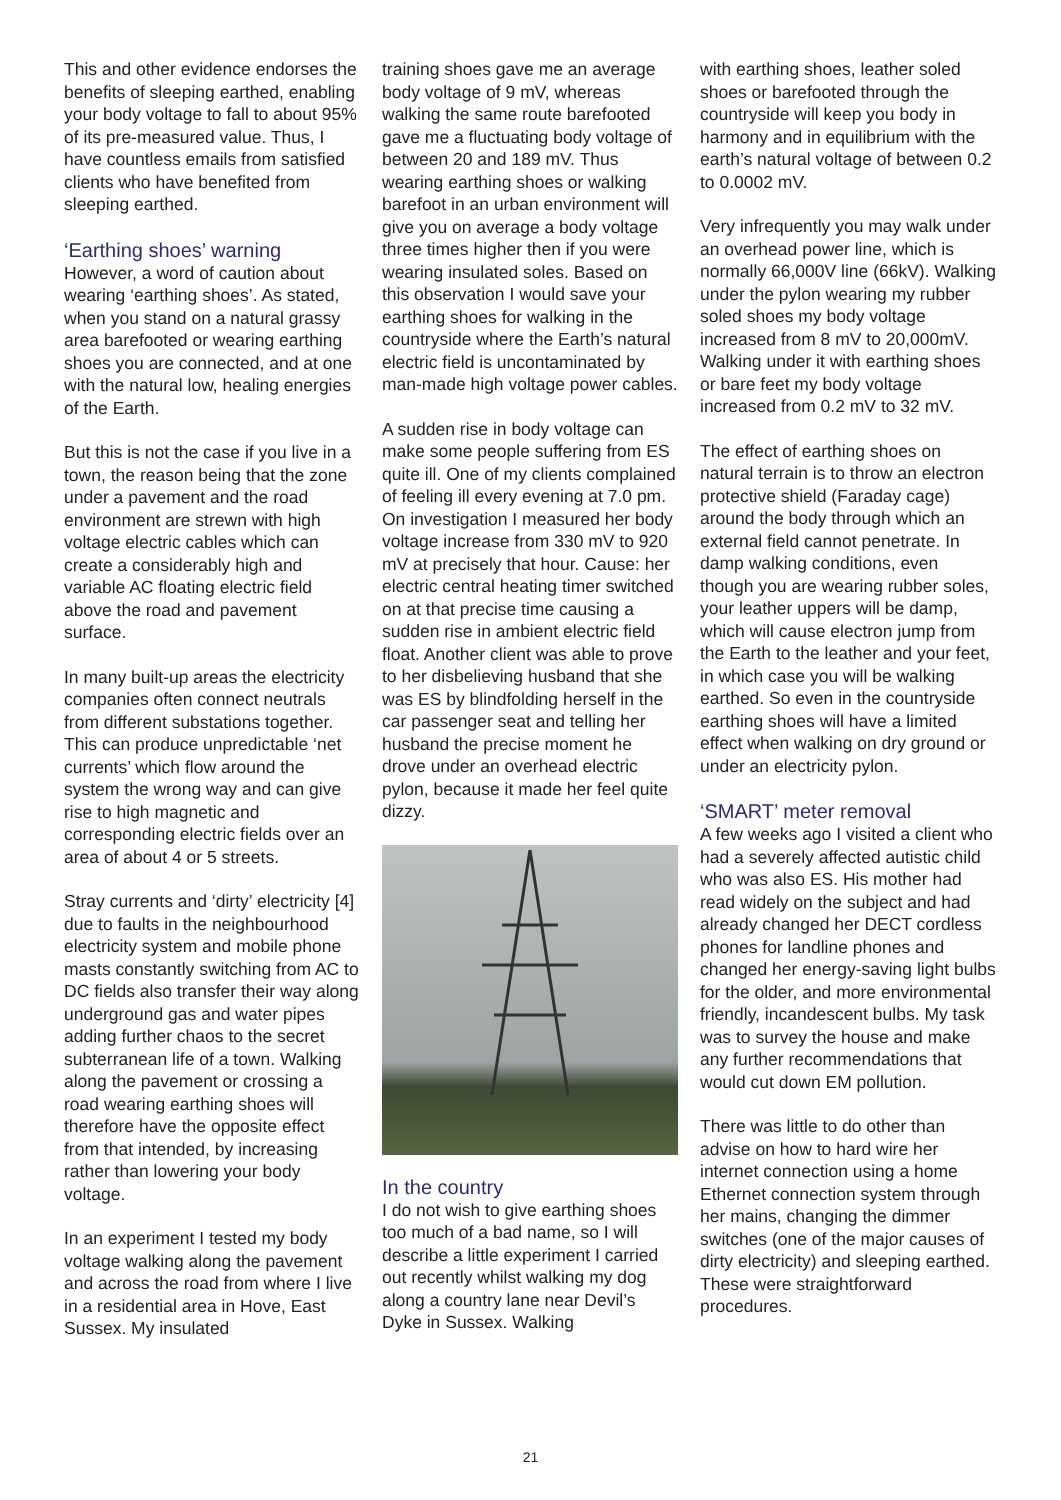This and other evidence endorses the benefits of sleeping earthed, enabling your body voltage to fall to about 95% of its pre-measured value. Thus, I have countless emails from satisfied clients who have benefited from sleeping earthed.
‘Earthing shoes’ warning
However, a word of caution about wearing ‘earthing shoes’. As stated, when you stand on a natural grassy area barefooted or wearing earthing shoes you are connected, and at one with the natural low, healing energies of the Earth.
But this is not the case if you live in a town, the reason being that the zone under a pavement and the road environment are strewn with high voltage electric cables which can create a considerably high and variable AC floating electric field above the road and pavement surface.
In many built-up areas the electricity companies often connect neutrals from different substations together. This can produce unpredictable ‘net currents’ which flow around the system the wrong way and can give rise to high magnetic and corresponding electric fields over an area of about 4 or 5 streets.
Stray currents and ‘dirty’ electricity [4] due to faults in the neighbourhood electricity system and mobile phone masts constantly switching from AC to DC fields also transfer their way along underground gas and water pipes adding further chaos to the secret subterranean life of a town. Walking along the pavement or crossing a road wearing earthing shoes will therefore have the opposite effect from that intended, by increasing rather than lowering your body voltage.
In an experiment I tested my body voltage walking along the pavement and across the road from where I live in a residential area in Hove, East Sussex. My insulated
training shoes gave me an average body voltage of 9 mV, whereas walking the same route barefooted gave me a fluctuating body voltage of between 20 and 189 mV. Thus wearing earthing shoes or walking barefoot in an urban environment will give you on average a body voltage three times higher then if you were wearing insulated soles. Based on this observation I would save your earthing shoes for walking in the countryside where the Earth’s natural electric field is uncontaminated by man-made high voltage power cables.
A sudden rise in body voltage can make some people suffering from ES quite ill. One of my clients complained of feeling ill every evening at 7.0 pm. On investigation I measured her body voltage increase from 330 mV to 920 mV at precisely that hour. Cause: her electric central heating timer switched on at that precise time causing a sudden rise in ambient electric field float. Another client was able to prove to her disbelieving husband that she was ES by blindfolding herself in the car passenger seat and telling her husband the precise moment he drove under an overhead electric pylon, because it made her feel quite dizzy.
In the country
I do not wish to give earthing shoes too much of a bad name, so I will describe a little experiment I carried out recently whilst walking my dog along a country lane near Devil’s Dyke in Sussex. Walking
with earthing shoes, leather soled shoes or barefooted through the countryside will keep you body in harmony and in equilibrium with the earth’s natural voltage of between 0.2 to 0.0002 mV.
Very infrequently you may walk under an overhead power line, which is normally 66,000V line (66kV). Walking under the pylon wearing my rubber soled shoes my body voltage increased from 8 mV to 20,000mV. Walking under it with earthing shoes or bare feet my body voltage increased from 0.2 mV to 32 mV.
The effect of earthing shoes on natural terrain is to throw an electron protective shield (Faraday cage) around the body through which an external field cannot penetrate. In damp walking conditions, even though you are wearing rubber soles, your leather uppers will be damp, which will cause electron jump from the Earth to the leather and your feet, in which case you will be walking earthed. So even in the countryside earthing shoes will have a limited effect when walking on dry ground or under an electricity pylon.
‘SMART’ meter removal
A few weeks ago I visited a client who had a severely affected autistic child who was also ES. His mother had read widely on the subject and had already changed her DECT cordless phones for landline phones and changed her energy-saving light bulbs for the older, and more environmental friendly, incandescent bulbs. My task was to survey the house and make any further recommendations that would cut down EM pollution.
There was little to do other than advise on how to hard wire her internet connection using a home Ethernet connection system through her mains, changing the dimmer switches (one of the major causes of dirty electricity) and sleeping earthed. These were straightforward procedures.
21